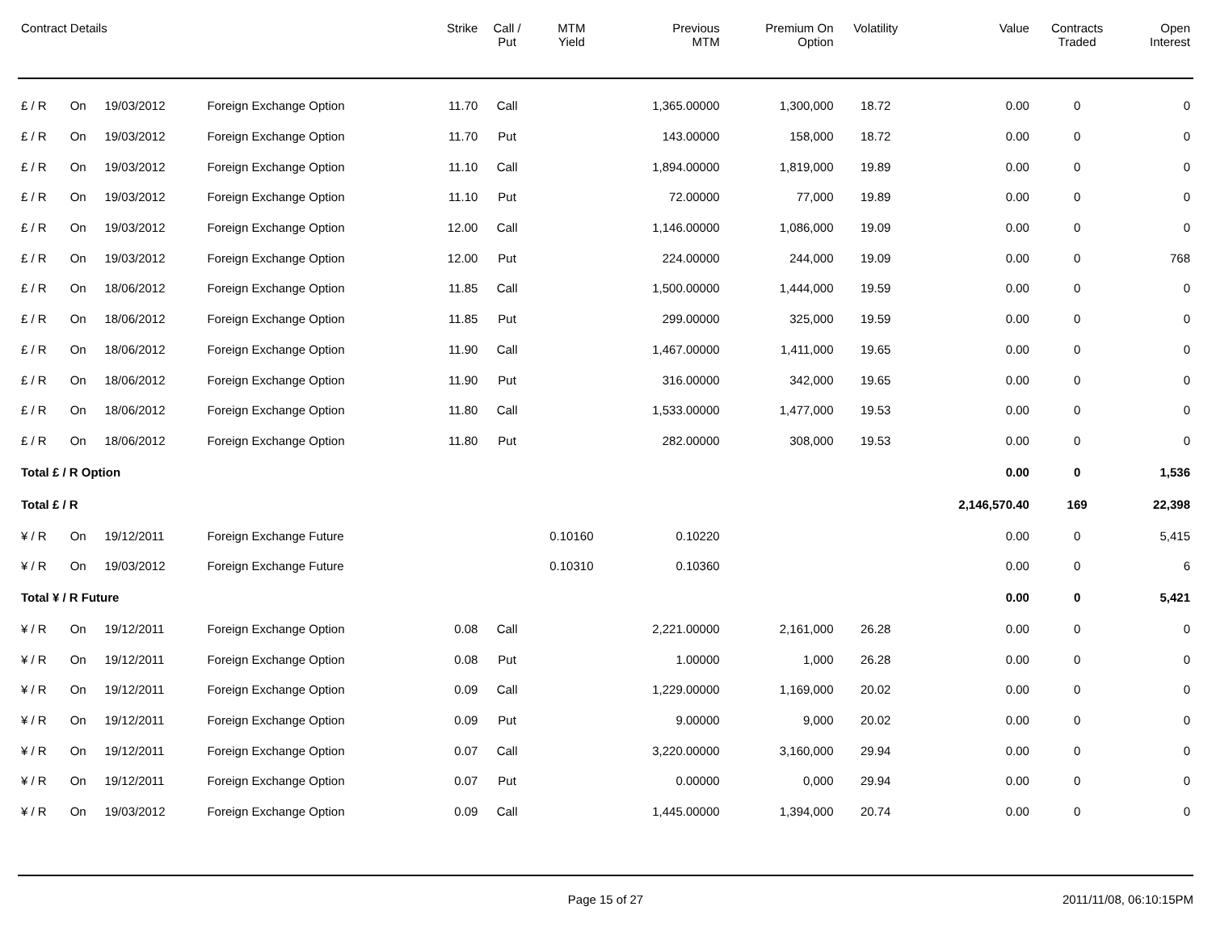| Contract Details | | | | Strike | Call / Put | MTM Yield | Previous MTM | Premium On Option | Volatility | Value | Contracts Traded | Open Interest |
| --- | --- | --- | --- | --- | --- | --- | --- | --- | --- | --- | --- | --- |
| £ / R | On | 19/03/2012 | Foreign Exchange Option | 11.70 | Call | | 1,365.00000 | 1,300,000 | 18.72 | 0.00 | 0 | 0 |
| £ / R | On | 19/03/2012 | Foreign Exchange Option | 11.70 | Put | | 143.00000 | 158,000 | 18.72 | 0.00 | 0 | 0 |
| £ / R | On | 19/03/2012 | Foreign Exchange Option | 11.10 | Call | | 1,894.00000 | 1,819,000 | 19.89 | 0.00 | 0 | 0 |
| £ / R | On | 19/03/2012 | Foreign Exchange Option | 11.10 | Put | | 72.00000 | 77,000 | 19.89 | 0.00 | 0 | 0 |
| £ / R | On | 19/03/2012 | Foreign Exchange Option | 12.00 | Call | | 1,146.00000 | 1,086,000 | 19.09 | 0.00 | 0 | 0 |
| £ / R | On | 19/03/2012 | Foreign Exchange Option | 12.00 | Put | | 224.00000 | 244,000 | 19.09 | 0.00 | 0 | 768 |
| £ / R | On | 18/06/2012 | Foreign Exchange Option | 11.85 | Call | | 1,500.00000 | 1,444,000 | 19.59 | 0.00 | 0 | 0 |
| £ / R | On | 18/06/2012 | Foreign Exchange Option | 11.85 | Put | | 299.00000 | 325,000 | 19.59 | 0.00 | 0 | 0 |
| £ / R | On | 18/06/2012 | Foreign Exchange Option | 11.90 | Call | | 1,467.00000 | 1,411,000 | 19.65 | 0.00 | 0 | 0 |
| £ / R | On | 18/06/2012 | Foreign Exchange Option | 11.90 | Put | | 316.00000 | 342,000 | 19.65 | 0.00 | 0 | 0 |
| £ / R | On | 18/06/2012 | Foreign Exchange Option | 11.80 | Call | | 1,533.00000 | 1,477,000 | 19.53 | 0.00 | 0 | 0 |
| £ / R | On | 18/06/2012 | Foreign Exchange Option | 11.80 | Put | | 282.00000 | 308,000 | 19.53 | 0.00 | 0 | 0 |
| Total £ / R Option | | | | | | | | | | 0.00 | 0 | 1,536 |
| Total £ / R | | | | | | | | | | 2,146,570.40 | 169 | 22,398 |
| ¥ / R | On | 19/12/2011 | Foreign Exchange Future | | | 0.10160 | 0.10220 | | | 0.00 | 0 | 5,415 |
| ¥ / R | On | 19/03/2012 | Foreign Exchange Future | | | 0.10310 | 0.10360 | | | 0.00 | 0 | 6 |
| Total ¥ / R Future | | | | | | | | | | 0.00 | 0 | 5,421 |
| ¥ / R | On | 19/12/2011 | Foreign Exchange Option | 0.08 | Call | | 2,221.00000 | 2,161,000 | 26.28 | 0.00 | 0 | 0 |
| ¥ / R | On | 19/12/2011 | Foreign Exchange Option | 0.08 | Put | | 1.00000 | 1,000 | 26.28 | 0.00 | 0 | 0 |
| ¥ / R | On | 19/12/2011 | Foreign Exchange Option | 0.09 | Call | | 1,229.00000 | 1,169,000 | 20.02 | 0.00 | 0 | 0 |
| ¥ / R | On | 19/12/2011 | Foreign Exchange Option | 0.09 | Put | | 9.00000 | 9,000 | 20.02 | 0.00 | 0 | 0 |
| ¥ / R | On | 19/12/2011 | Foreign Exchange Option | 0.07 | Call | | 3,220.00000 | 3,160,000 | 29.94 | 0.00 | 0 | 0 |
| ¥ / R | On | 19/12/2011 | Foreign Exchange Option | 0.07 | Put | | 0.00000 | 0,000 | 29.94 | 0.00 | 0 | 0 |
| ¥ / R | On | 19/03/2012 | Foreign Exchange Option | 0.09 | Call | | 1,445.00000 | 1,394,000 | 20.74 | 0.00 | 0 | 0 |
Page 15 of 27 2011/11/08, 06:10:15PM